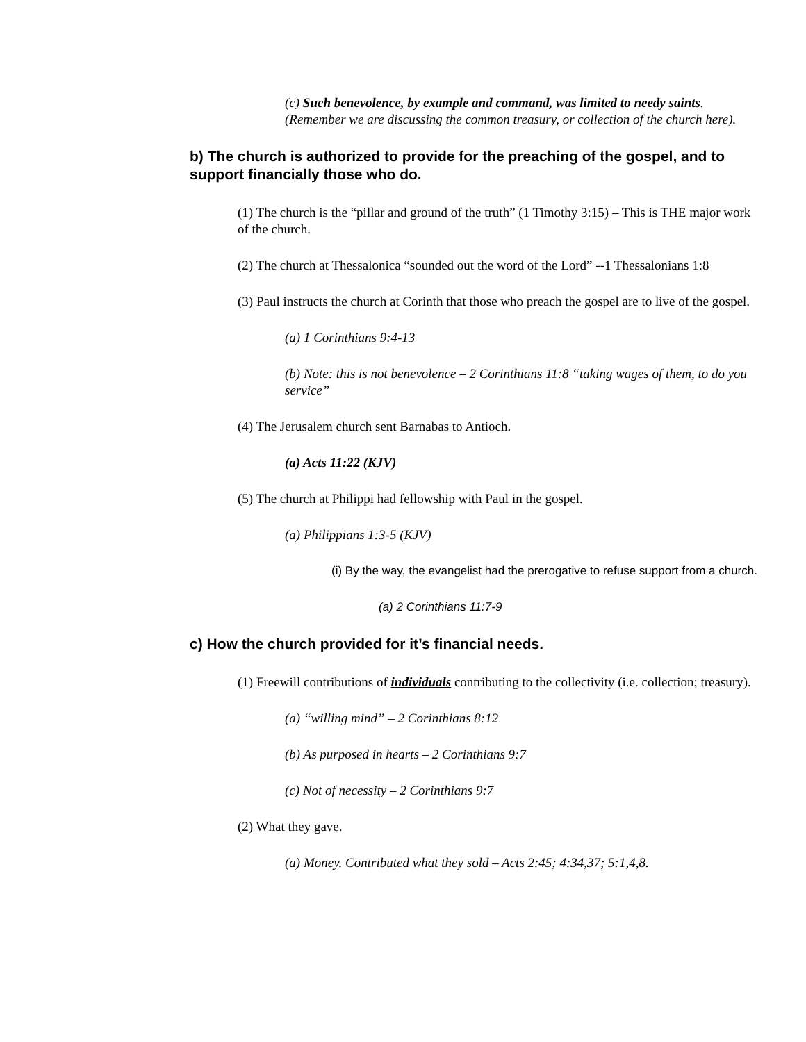(c) Such benevolence, by example and command, was limited to needy saints. (Remember we are discussing the common treasury, or collection of the church here).
b) The church is authorized to provide for the preaching of the gospel, and to support financially those who do.
(1) The church is the “pillar and ground of the truth” (1 Timothy 3:15) – This is THE major work of the church.
(2) The church at Thessalonica “sounded out the word of the Lord” --1 Thessalonians 1:8
(3) Paul instructs the church at Corinth that those who preach the gospel are to live of the gospel.
(a) 1 Corinthians 9:4-13
(b) Note: this is not benevolence – 2 Corinthians 11:8 “taking wages of them, to do you service”
(4) The Jerusalem church sent Barnabas to Antioch.
(a) Acts 11:22 (KJV)
(5) The church at Philippi had fellowship with Paul in the gospel.
(a) Philippians 1:3-5 (KJV)
(i) By the way, the evangelist had the prerogative to refuse support from a church.
(a) 2 Corinthians 11:7-9
c) How the church provided for it’s financial needs.
(1) Freewill contributions of individuals contributing to the collectivity (i.e. collection; treasury).
(a) “willing mind” – 2 Corinthians 8:12
(b) As purposed in hearts – 2 Corinthians 9:7
(c) Not of necessity – 2 Corinthians 9:7
(2) What they gave.
(a) Money. Contributed what they sold – Acts 2:45; 4:34,37; 5:1,4,8.